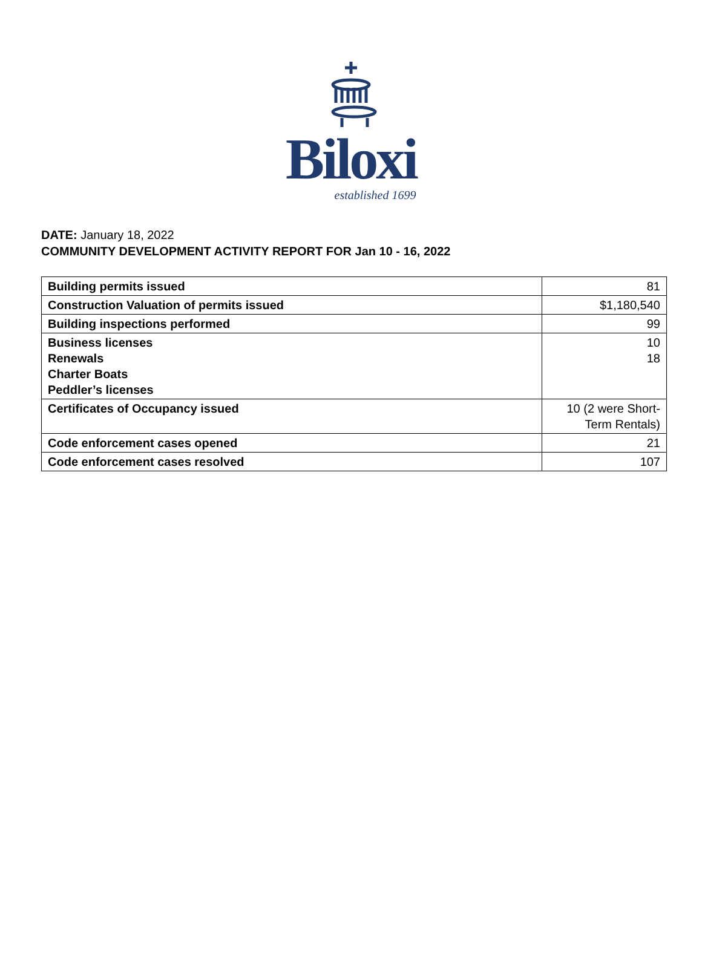Biloxi
established 1699
DATE: January 18, 2022
COMMUNITY DEVELOPMENT ACTIVITY REPORT FOR Jan 10 - 16, 2022
| Building permits issued | 81 |
| Construction Valuation of permits issued | $1,180,540 |
| Building inspections performed | 99 |
| Business licenses Renewals Charter Boats Peddler’s licenses | 10 18 |
| Certificates of Occupancy issued | 10 (2 were Short-Term Rentals) |
| Code enforcement cases opened | 21 |
| Code enforcement cases resolved | 107 |